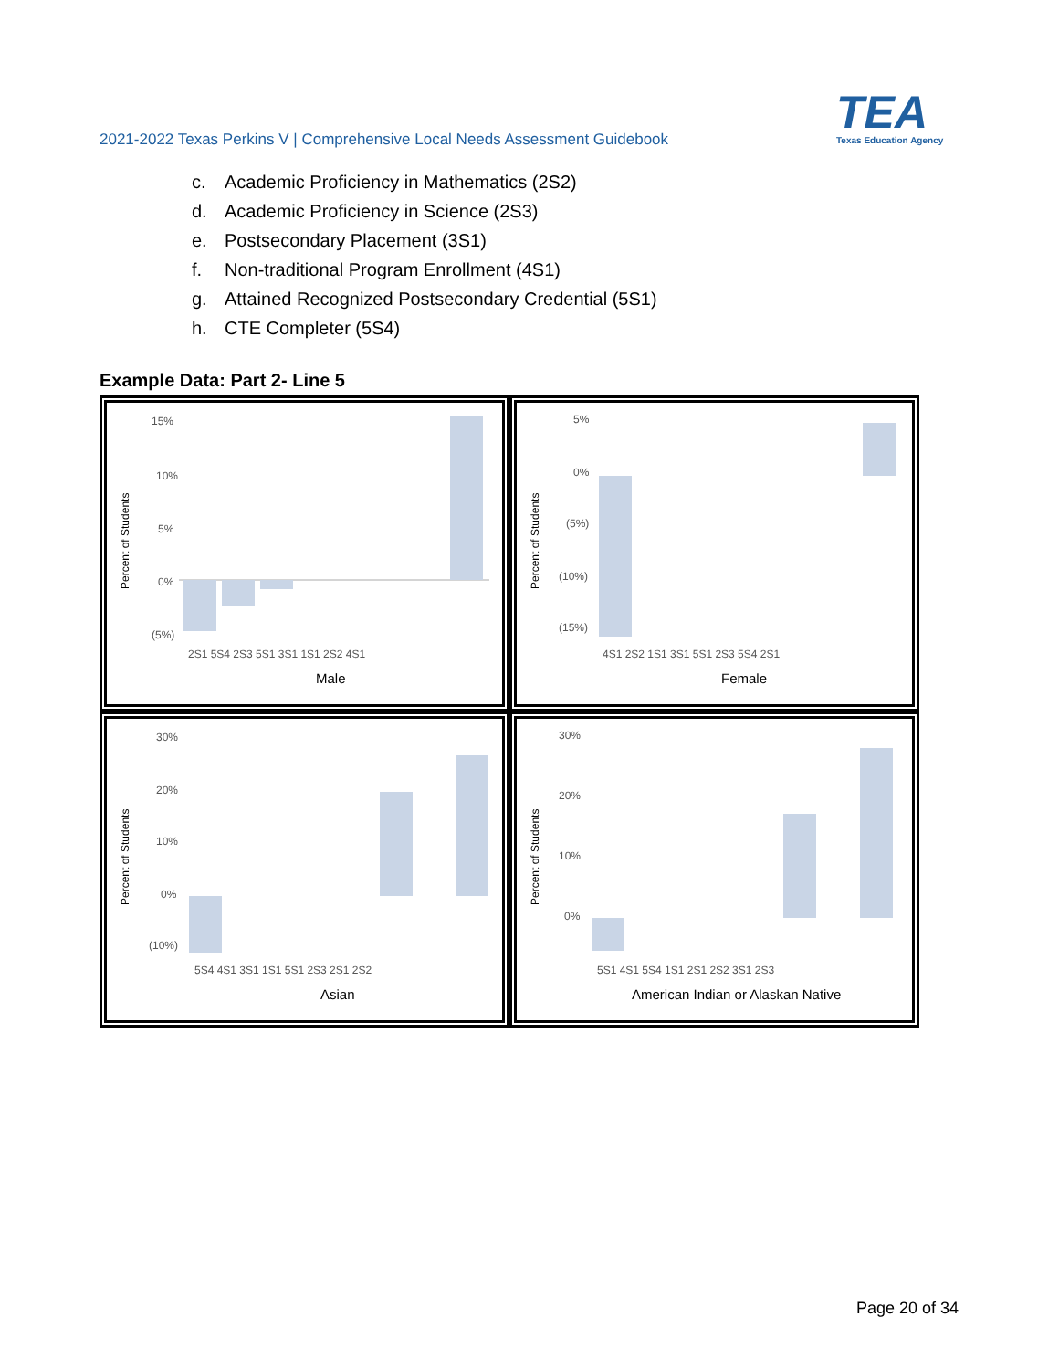2021-2022 Texas Perkins V | Comprehensive Local Needs Assessment Guidebook
TEA
Texas Education Agency
c. Academic Proficiency in Mathematics (2S2)
d. Academic Proficiency in Science (2S3)
e. Postsecondary Placement (3S1)
f. Non-traditional Program Enrollment (4S1)
g. Attained Recognized Postsecondary Credential (5S1)
h. CTE Completer (5S4)
Example Data: Part 2- Line 5
Percent of Students
15%
10%
5%
0%
(5%)
2S1 5S4 2S3 5S1 3S1 1S1 2S2 4S1
Male
Percent of Students
5%
0%
(5%)
(10%)
(15%)
4S1 2S2 1S1 3S1 5S1 2S3 5S4 2S1
Female
Percent of Students
30%
20%
10%
0%
(10%)
5S4 4S1 3S1 1S1 5S1 2S3 2S1 2S2
Asian
Percent of Students
30%
20%
10%
0%
5S1 4S1 5S4 1S1 2S1 2S2 3S1 2S3
American Indian or Alaskan Native
Page 20 of 34